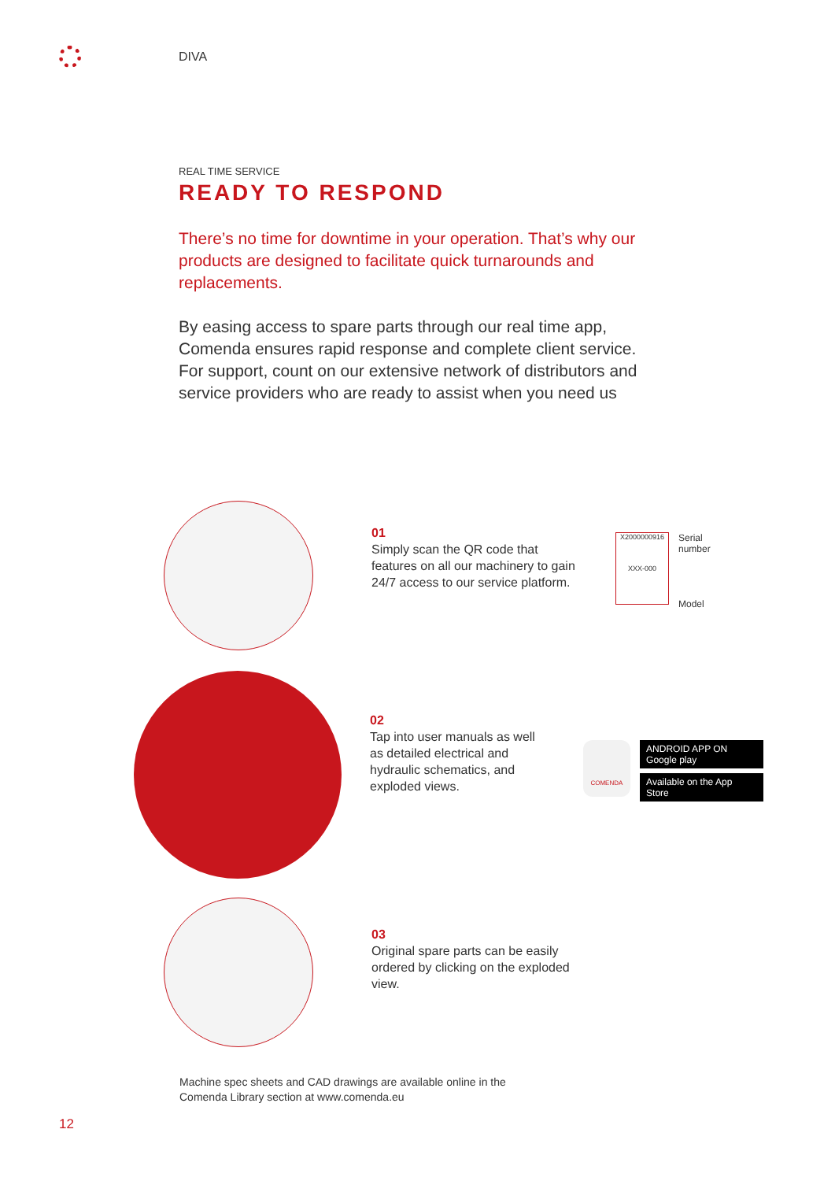DIVA
REAL TIME SERVICE
READY TO RESPOND
There’s no time for downtime in your operation. That’s why our products are designed to facilitate quick turnarounds and replacements.
By easing access to spare parts through our real time app, Comenda ensures rapid response and complete client service. For support, count on our extensive network of distributors and service providers who are ready to assist when you need us
01
Simply scan the QR code that features on all our machinery to gain 24/7 access to our service platform.
X2000000916
XXX-000
Serial
number
Model
02
Tap into user manuals as well as detailed electrical and hydraulic schematics, and exploded views.
COMENDA
ANDROID APP ON Google play
Available on the App Store
03
Original spare parts can be easily ordered by clicking on the exploded view.
Machine spec sheets and CAD drawings are available online in the
Comenda Library section at www.comenda.eu
12